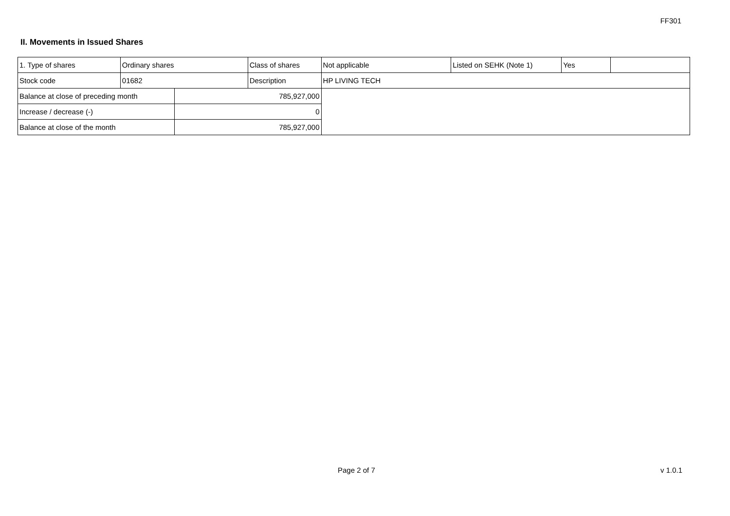FF301
II. Movements in Issued Shares
| 1. Type of shares | Ordinary shares | | Class of shares | Not applicable | Listed on SEHK (Note 1) | Yes | |
| Stock code | 01682 | | Description | HP LIVING TECH | | | |
| Balance at close of preceding month | | 785,927,000 | | | | | |
| Increase / decrease (-) | | 0 | | | | | |
| Balance at close of the month | | 785,927,000 | | | | | |
Page 2 of 7 v 1.0.1